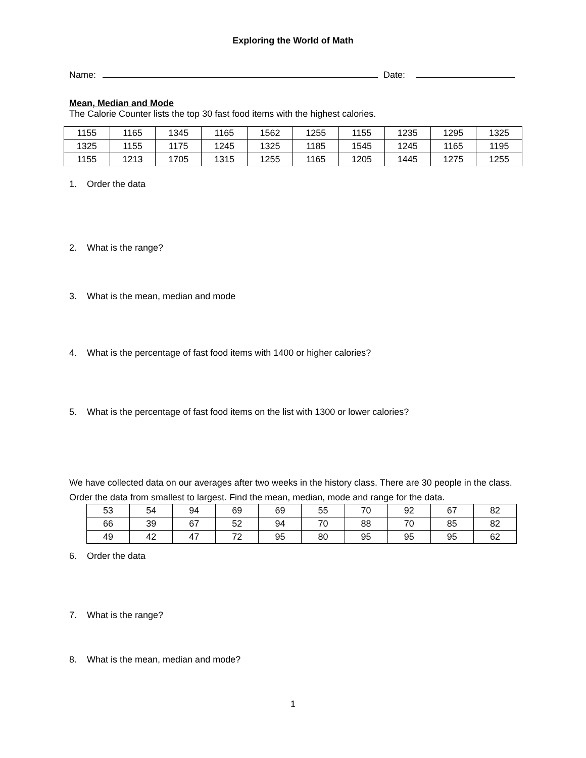Exploring the World of Math
Name: Date:
Mean, Median and Mode
The Calorie Counter lists the top 30 fast food items with the highest calories.
| 1155 | 1165 | 1345 | 1165 | 1562 | 1255 | 1155 | 1235 | 1295 | 1325 |
| 1325 | 1155 | 1175 | 1245 | 1325 | 1185 | 1545 | 1245 | 1165 | 1195 |
| 1155 | 1213 | 1705 | 1315 | 1255 | 1165 | 1205 | 1445 | 1275 | 1255 |
1. Order the data
2. What is the range?
3. What is the mean, median and mode
4. What is the percentage of fast food items with 1400 or higher calories?
5. What is the percentage of fast food items on the list with 1300 or lower calories?
We have collected data on our averages after two weeks in the history class. There are 30 people in the class. Order the data from smallest to largest. Find the mean, median, mode and range for the data.
| 53 | 54 | 94 | 69 | 69 | 55 | 70 | 92 | 67 | 82 |
| 66 | 39 | 67 | 52 | 94 | 70 | 88 | 70 | 85 | 82 |
| 49 | 42 | 47 | 72 | 95 | 80 | 95 | 95 | 95 | 62 |
6. Order the data
7. What is the range?
8. What is the mean, median and mode?
1